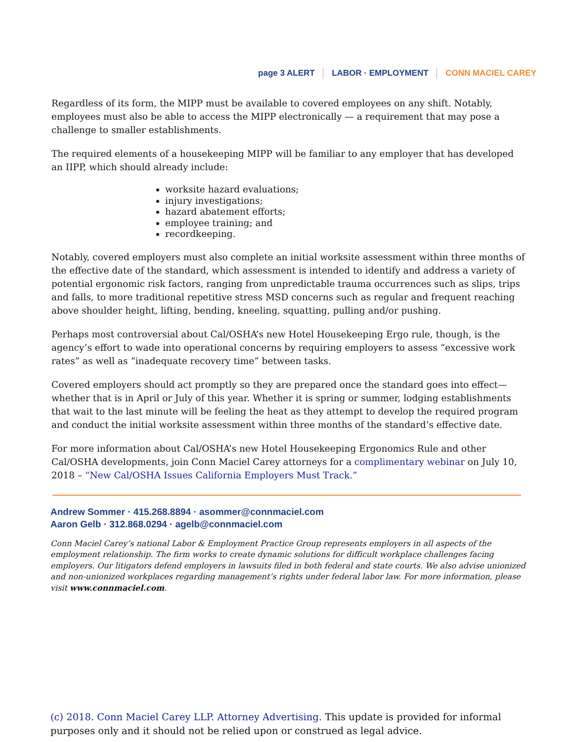page 3 ALERT LABOR · EMPLOYMENT CONN MACIEL CAREY
Regardless of its form, the MIPP must be available to covered employees on any shift. Notably, employees must also be able to access the MIPP electronically — a requirement that may pose a challenge to smaller establishments.
The required elements of a housekeeping MIPP will be familiar to any employer that has developed an IIPP, which should already include:
worksite hazard evaluations;
injury investigations;
hazard abatement efforts;
employee training; and
recordkeeping.
Notably, covered employers must also complete an initial worksite assessment within three months of the effective date of the standard, which assessment is intended to identify and address a variety of potential ergonomic risk factors, ranging from unpredictable trauma occurrences such as slips, trips and falls, to more traditional repetitive stress MSD concerns such as regular and frequent reaching above shoulder height, lifting, bending, kneeling, squatting, pulling and/or pushing.
Perhaps most controversial about Cal/OSHA’s new Hotel Housekeeping Ergo rule, though, is the agency’s effort to wade into operational concerns by requiring employers to assess “excessive work rates” as well as “inadequate recovery time” between tasks.
Covered employers should act promptly so they are prepared once the standard goes into effect—whether that is in April or July of this year. Whether it is spring or summer, lodging establishments that wait to the last minute will be feeling the heat as they attempt to develop the required program and conduct the initial worksite assessment within three months of the standard’s effective date.
For more information about Cal/OSHA’s new Hotel Housekeeping Ergonomics Rule and other Cal/OSHA developments, join Conn Maciel Carey attorneys for a complimentary webinar on July 10, 2018 – “New Cal/OSHA Issues California Employers Must Track.”
Andrew Sommer · 415.268.8894 · asommer@connmaciel.com
Aaron Gelb · 312.868.0294 · agelb@connmaciel.com
Conn Maciel Carey’s national Labor & Employment Practice Group represents employers in all aspects of the employment relationship. The firm works to create dynamic solutions for difficult workplace challenges facing employers. Our litigators defend employers in lawsuits filed in both federal and state courts. We also advise unionized and non-unionized workplaces regarding management’s rights under federal labor law. For more information, please visit www.connmaciel.com.
(c) 2018. Conn Maciel Carey LLP. Attorney Advertising. This update is provided for informal purposes only and it should not be relied upon or construed as legal advice.